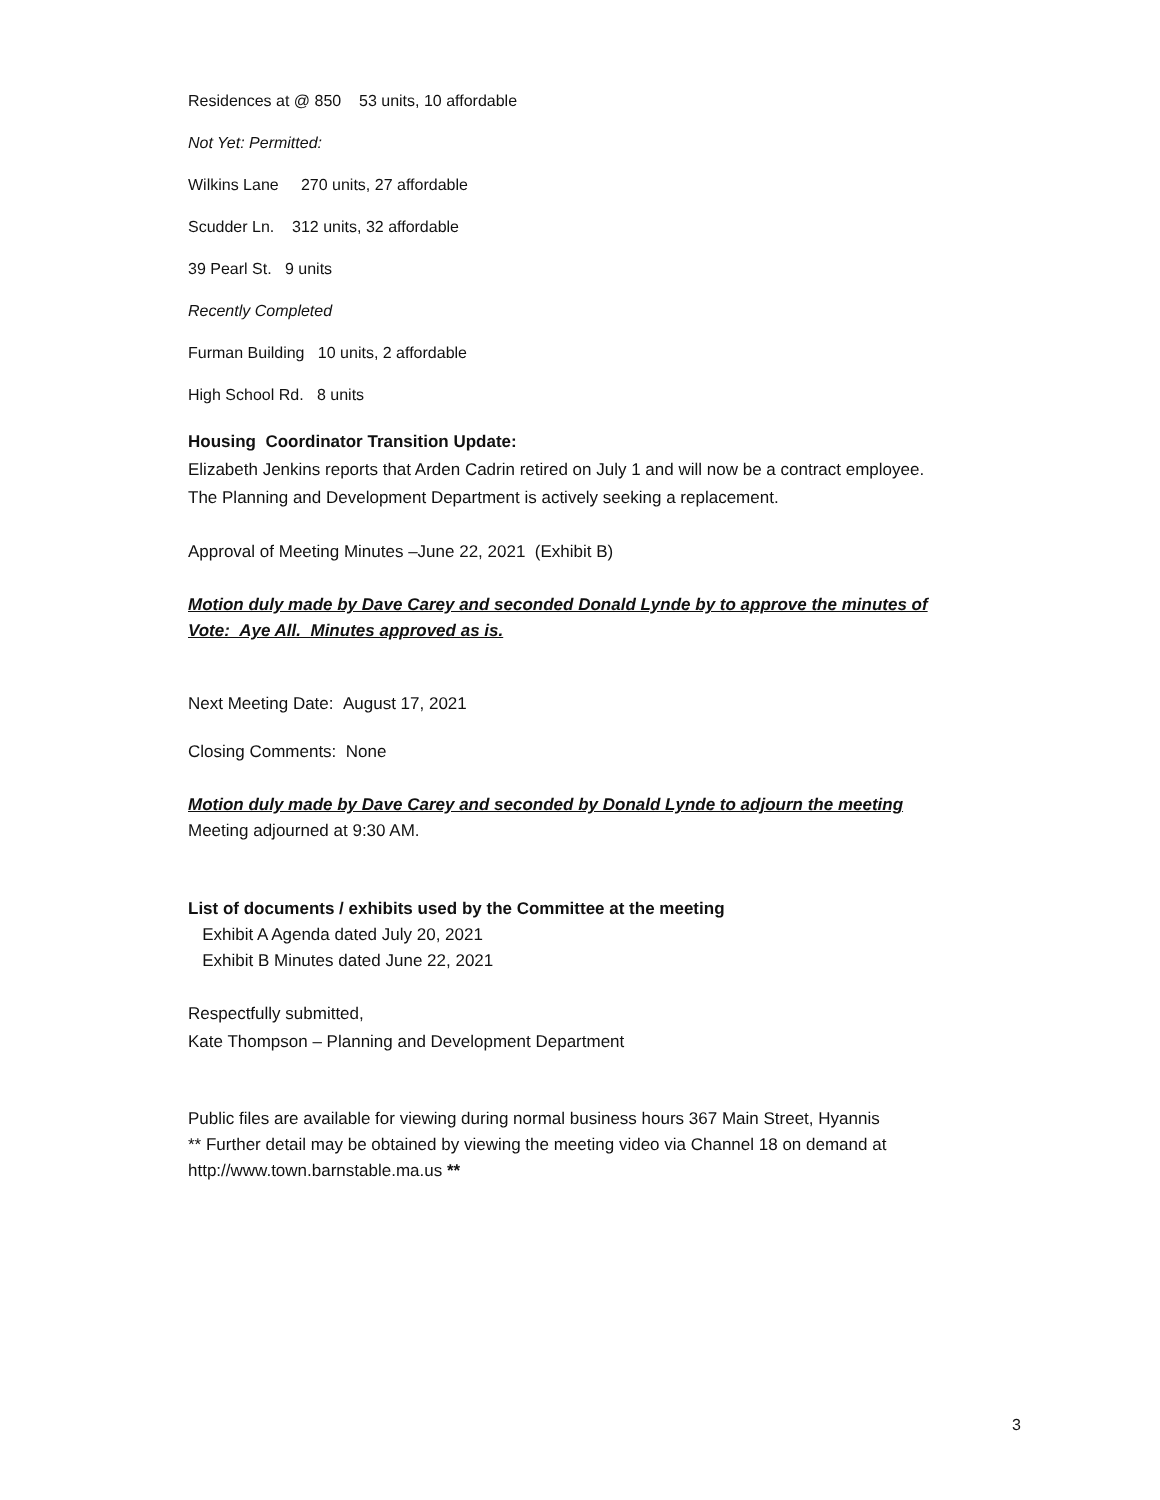Residences at @ 850 53 units, 10 affordable
Not Yet: Permitted:
Wilkins Lane 270 units, 27 affordable
Scudder Ln. 312 units, 32 affordable
39 Pearl St. 9 units
Recently Completed
Furman Building 10 units, 2 affordable
High School Rd. 8 units
Housing Coordinator Transition Update:
Elizabeth Jenkins reports that Arden Cadrin retired on July 1 and will now be a contract employee.
The Planning and Development Department is actively seeking a replacement.
Approval of Meeting Minutes –June 22, 2021 (Exhibit B)
Motion duly made by Dave Carey and seconded Donald Lynde by to approve the minutes of
Vote: Aye All. Minutes approved as is.
Next Meeting Date: August 17, 2021
Closing Comments: None
Motion duly made by Dave Carey and seconded by Donald Lynde to adjourn the meeting
Meeting adjourned at 9:30 AM.
List of documents / exhibits used by the Committee at the meeting
Exhibit A Agenda dated July 20, 2021
Exhibit B Minutes dated June 22, 2021
Respectfully submitted,
Kate Thompson – Planning and Development Department
Public files are available for viewing during normal business hours 367 Main Street, Hyannis
** Further detail may be obtained by viewing the meeting video via Channel 18 on demand at
http://www.town.barnstable.ma.us **
3